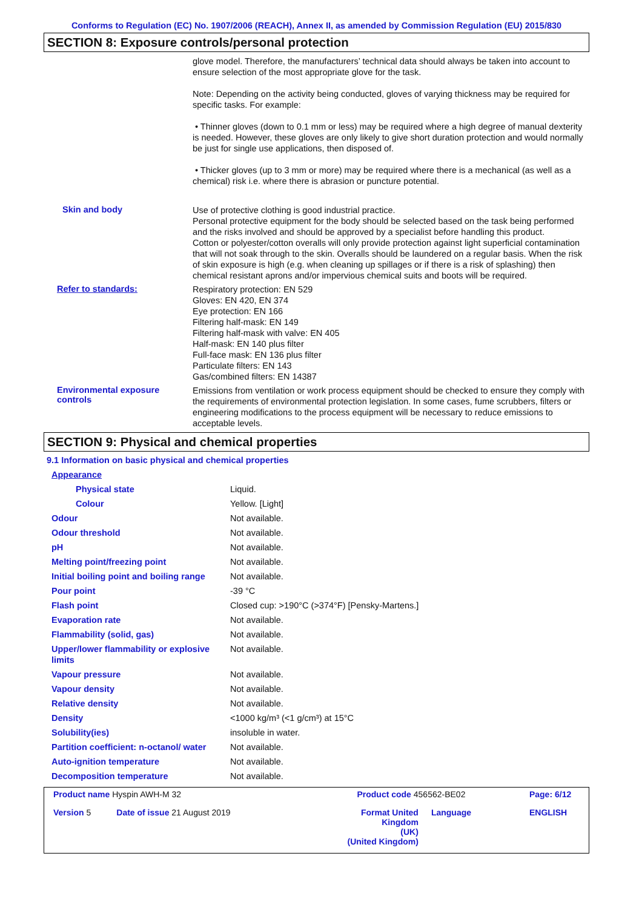Conforms to Regulation (EC) No. 1907/2006 (REACH), Annex II, as amended by Commission Regulation (EU) 2015/830
SECTION 8: Exposure controls/personal protection
glove model. Therefore, the manufacturers’ technical data should always be taken into account to ensure selection of the most appropriate glove for the task.
Note: Depending on the activity being conducted, gloves of varying thickness may be required for specific tasks. For example:
• Thinner gloves (down to 0.1 mm or less) may be required where a high degree of manual dexterity is needed. However, these gloves are only likely to give short duration protection and would normally be just for single use applications, then disposed of.
• Thicker gloves (up to 3 mm or more) may be required where there is a mechanical (as well as a chemical) risk i.e. where there is abrasion or puncture potential.
Skin and body
Use of protective clothing is good industrial practice.
Personal protective equipment for the body should be selected based on the task being performed and the risks involved and should be approved by a specialist before handling this product.
Cotton or polyester/cotton overalls will only provide protection against light superficial contamination that will not soak through to the skin. Overalls should be laundered on a regular basis. When the risk of skin exposure is high (e.g. when cleaning up spillages or if there is a risk of splashing) then chemical resistant aprons and/or impervious chemical suits and boots will be required.
Refer to standards:
Respiratory protection: EN 529
Gloves: EN 420, EN 374
Eye protection: EN 166
Filtering half-mask: EN 149
Filtering half-mask with valve: EN 405
Half-mask: EN 140 plus filter
Full-face mask: EN 136 plus filter
Particulate filters: EN 143
Gas/combined filters: EN 14387
Environmental exposure controls
Emissions from ventilation or work process equipment should be checked to ensure they comply with the requirements of environmental protection legislation. In some cases, fume scrubbers, filters or engineering modifications to the process equipment will be necessary to reduce emissions to acceptable levels.
SECTION 9: Physical and chemical properties
9.1 Information on basic physical and chemical properties
| Appearance | |
| Physical state | Liquid. |
| Colour | Yellow. [Light] |
| Odour | Not available. |
| Odour threshold | Not available. |
| pH | Not available. |
| Melting point/freezing point | Not available. |
| Initial boiling point and boiling range | Not available. |
| Pour point | -39 °C |
| Flash point | Closed cup: >190°C (>374°F) [Pensky-Martens.] |
| Evaporation rate | Not available. |
| Flammability (solid, gas) | Not available. |
| Upper/lower flammability or explosive limits | Not available. |
| Vapour pressure | Not available. |
| Vapour density | Not available. |
| Relative density | Not available. |
| Density | <1000 kg/m³ (<1 g/cm³) at 15°C |
| Solubility(ies) | insoluble in water. |
| Partition coefficient: n-octanol/ water | Not available. |
| Auto-ignition temperature | Not available. |
| Decomposition temperature | Not available. |
| Product name Hyspin AWH-M 32 | | Product code 456562-BE02 | | Page: 6/12 |
| Version 5 | Date of issue 21 August 2019 | Format United Kingdom (UK) (United Kingdom) | Language | ENGLISH |